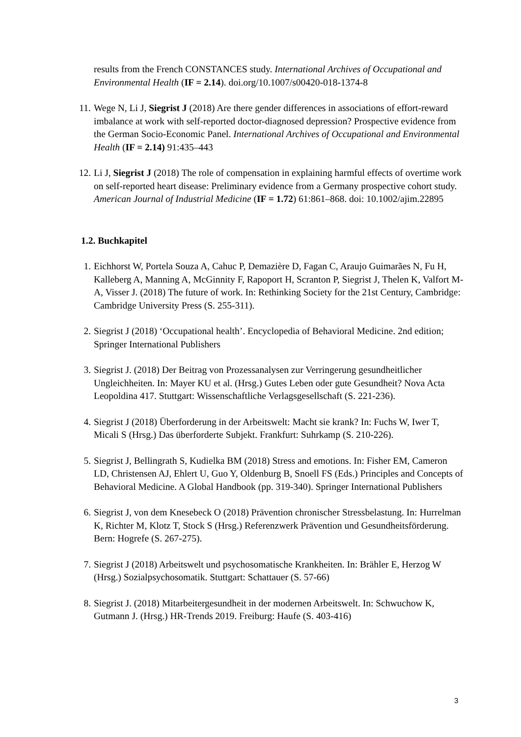results from the French CONSTANCES study. International Archives of Occupational and Environmental Health (IF = 2.14). doi.org/10.1007/s00420-018-1374-8
11. Wege N, Li J, Siegrist J (2018) Are there gender differences in associations of effort-reward imbalance at work with self-reported doctor-diagnosed depression? Prospective evidence from the German Socio-Economic Panel. International Archives of Occupational and Environmental Health (IF = 2.14) 91:435–443
12. Li J, Siegrist J (2018) The role of compensation in explaining harmful effects of overtime work on self-reported heart disease: Preliminary evidence from a Germany prospective cohort study. American Journal of Industrial Medicine (IF = 1.72) 61:861–868. doi: 10.1002/ajim.22895
1.2. Buchkapitel
1. Eichhorst W, Portela Souza A, Cahuc P, Demazière D, Fagan C, Araujo Guimarães N, Fu H, Kalleberg A, Manning A, McGinnity F, Rapoport H, Scranton P, Siegrist J, Thelen K, Valfort M-A, Visser J. (2018) The future of work. In: Rethinking Society for the 21st Century, Cambridge: Cambridge University Press (S. 255-311).
2. Siegrist J (2018) ‘Occupational health’. Encyclopedia of Behavioral Medicine. 2nd edition; Springer International Publishers
3. Siegrist J. (2018) Der Beitrag von Prozessanalysen zur Verringerung gesundheitlicher Ungleichheiten. In: Mayer KU et al. (Hrsg.) Gutes Leben oder gute Gesundheit? Nova Acta Leopoldina 417. Stuttgart: Wissenschaftliche Verlagsgesellschaft (S. 221-236).
4. Siegrist J (2018) Überforderung in der Arbeitswelt: Macht sie krank? In: Fuchs W, Iwer T, Micali S (Hrsg.) Das überforderte Subjekt. Frankfurt: Suhrkamp (S. 210-226).
5. Siegrist J, Bellingrath S, Kudielka BM (2018) Stress and emotions. In: Fisher EM, Cameron LD, Christensen AJ, Ehlert U, Guo Y, Oldenburg B, Snoell FS (Eds.) Principles and Concepts of Behavioral Medicine. A Global Handbook (pp. 319-340). Springer International Publishers
6. Siegrist J, von dem Knesebeck O (2018) Prävention chronischer Stressbelastung. In: Hurrelman K, Richter M, Klotz T, Stock S (Hrsg.) Referenzwerk Prävention und Gesundheitsförderung. Bern: Hogrefe (S. 267-275).
7. Siegrist J (2018) Arbeitswelt und psychosomatische Krankheiten. In: Brähler E, Herzog W (Hrsg.) Sozialpsychosomatik. Stuttgart: Schattauer (S. 57-66)
8. Siegrist J. (2018) Mitarbeitergesundheit in der modernen Arbeitswelt. In: Schwuchow K, Gutmann J. (Hrsg.) HR-Trends 2019. Freiburg: Haufe (S. 403-416)
3